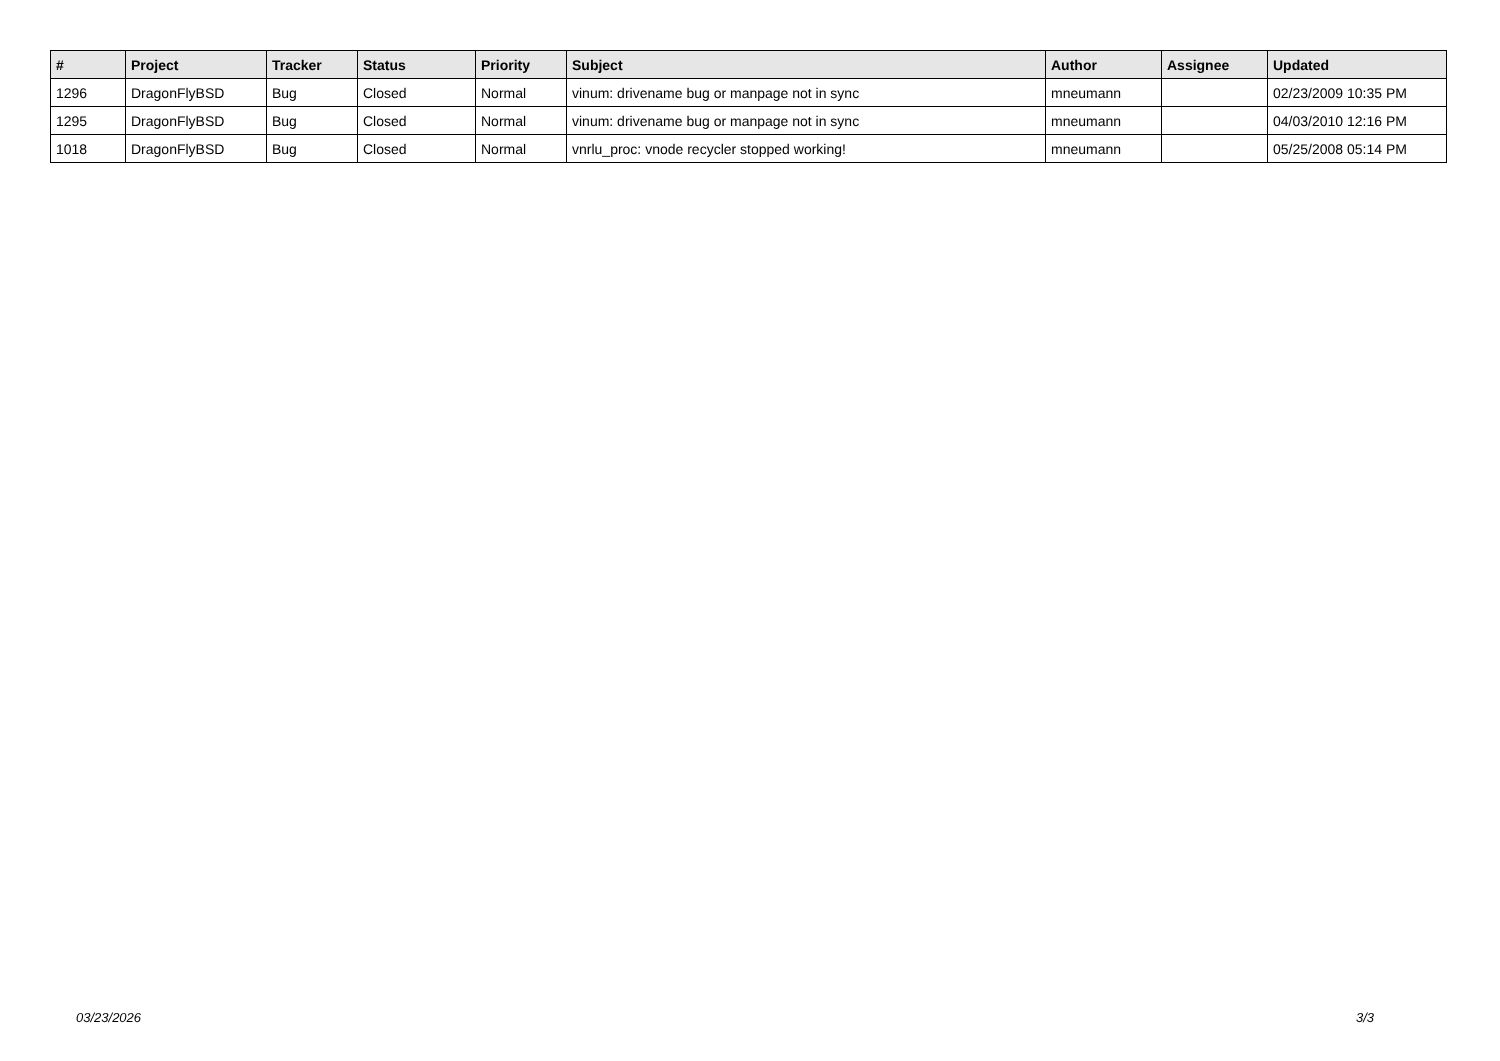| # | Project | Tracker | Status | Priority | Subject | Author | Assignee | Updated |
| --- | --- | --- | --- | --- | --- | --- | --- | --- |
| 1296 | DragonFlyBSD | Bug | Closed | Normal | vinum: drivename bug or manpage not in sync | mneumann | | 02/23/2009 10:35 PM |
| 1295 | DragonFlyBSD | Bug | Closed | Normal | vinum: drivename bug or manpage not in sync | mneumann | | 04/03/2010 12:16 PM |
| 1018 | DragonFlyBSD | Bug | Closed | Normal | vnrlu_proc: vnode recycler stopped working! | mneumann | | 05/25/2008 05:14 PM |
03/23/2026 3/3